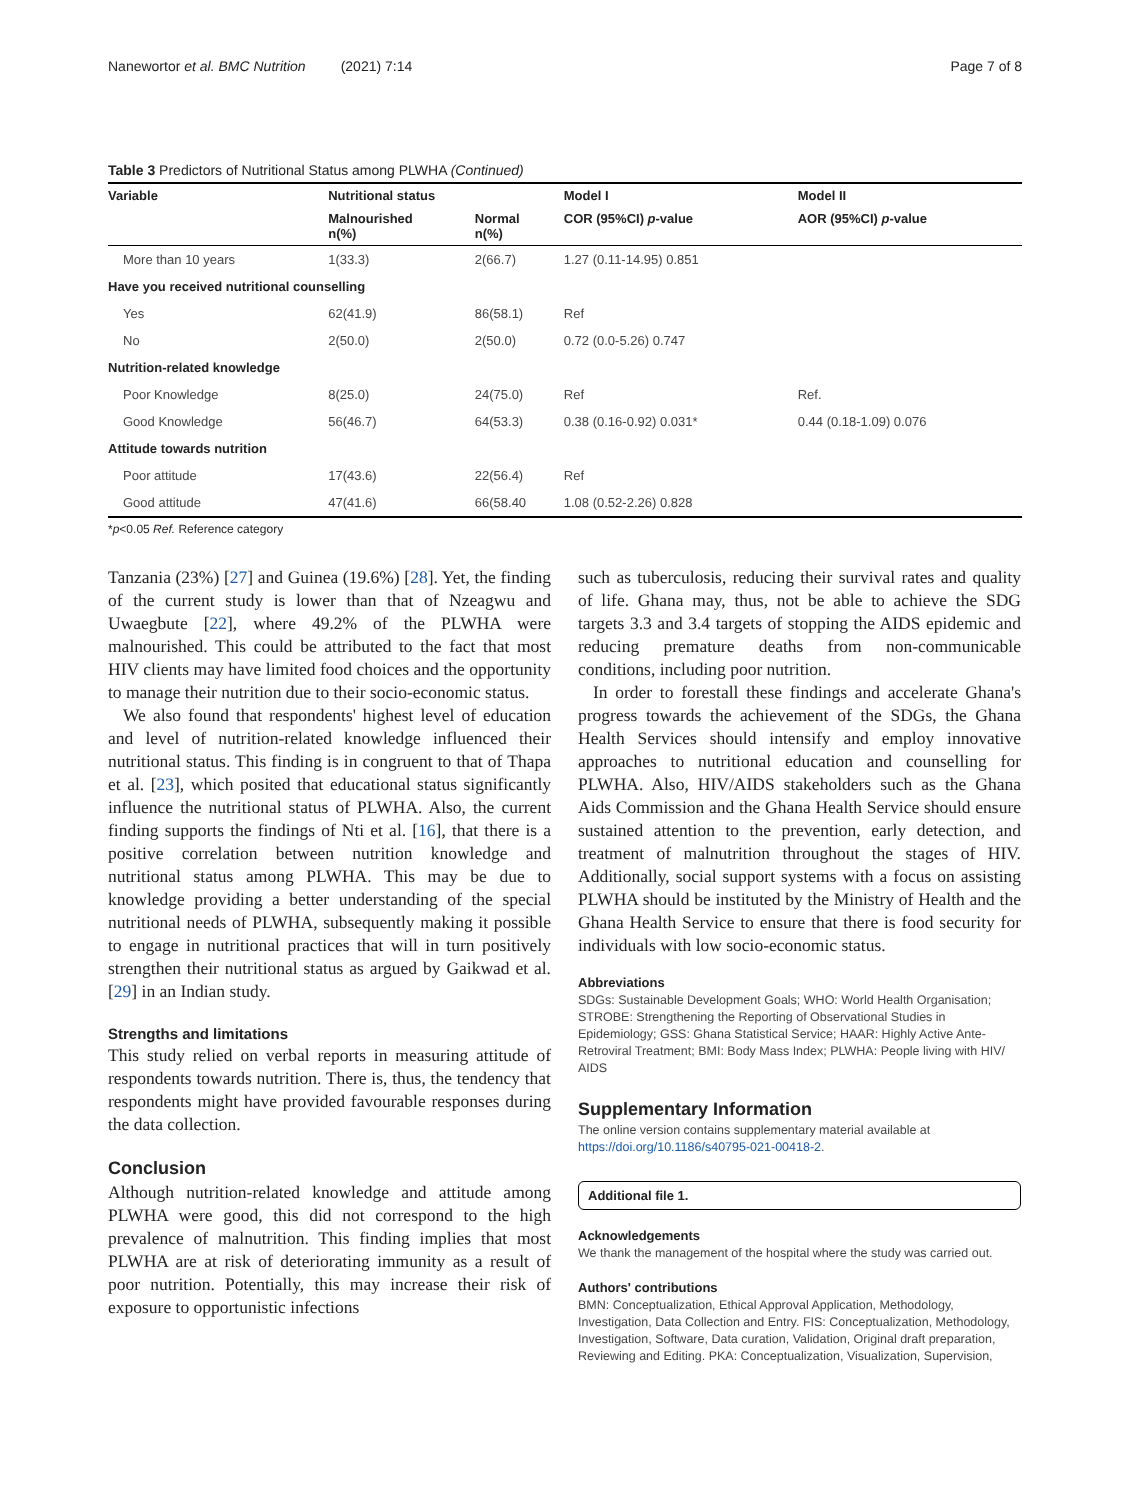Nanewortor et al. BMC Nutrition (2021) 7:14 Page 7 of 8
Table 3 Predictors of Nutritional Status among PLWHA (Continued)
| Variable | Nutritional status | | Model I | Model II |
| --- | --- | --- | --- | --- |
| | Malnourished n(%) | Normal n(%) | COR (95%CI) p -value | AOR (95%CI) p -value |
| More than 10 years | 1(33.3) | 2(66.7) | 1.27 (0.11-14.95) 0.851 | |
| Have you received nutritional counselling | | | | |
| Yes | 62(41.9) | 86(58.1) | Ref | |
| No | 2(50.0) | 2(50.0) | 0.72 (0.0-5.26) 0.747 | |
| Nutrition-related knowledge | | | | |
| Poor Knowledge | 8(25.0) | 24(75.0) | Ref | Ref. |
| Good Knowledge | 56(46.7) | 64(53.3) | 0.38 (0.16-0.92) 0.031* | 0.44 (0.18-1.09) 0.076 |
| Attitude towards nutrition | | | | |
| Poor attitude | 17(43.6) | 22(56.4) | Ref | |
| Good attitude | 47(41.6) | 66(58.40 | 1.08 (0.52-2.26) 0.828 | |
*p<0.05 Ref. Reference category
Tanzania (23%) [27] and Guinea (19.6%) [28]. Yet, the finding of the current study is lower than that of Nzeagwu and Uwaegbute [22], where 49.2% of the PLWHA were malnourished. This could be attributed to the fact that most HIV clients may have limited food choices and the opportunity to manage their nutrition due to their socio-economic status.
We also found that respondents' highest level of education and level of nutrition-related knowledge influenced their nutritional status. This finding is in congruent to that of Thapa et al. [23], which posited that educational status significantly influence the nutritional status of PLWHA. Also, the current finding supports the findings of Nti et al. [16], that there is a positive correlation between nutrition knowledge and nutritional status among PLWHA. This may be due to knowledge providing a better understanding of the special nutritional needs of PLWHA, subsequently making it possible to engage in nutritional practices that will in turn positively strengthen their nutritional status as argued by Gaikwad et al. [29] in an Indian study.
Strengths and limitations
This study relied on verbal reports in measuring attitude of respondents towards nutrition. There is, thus, the tendency that respondents might have provided favourable responses during the data collection.
Conclusion
Although nutrition-related knowledge and attitude among PLWHA were good, this did not correspond to the high prevalence of malnutrition. This finding implies that most PLWHA are at risk of deteriorating immunity as a result of poor nutrition. Potentially, this may increase their risk of exposure to opportunistic infections
such as tuberculosis, reducing their survival rates and quality of life. Ghana may, thus, not be able to achieve the SDG targets 3.3 and 3.4 targets of stopping the AIDS epidemic and reducing premature deaths from non-communicable conditions, including poor nutrition.
In order to forestall these findings and accelerate Ghana's progress towards the achievement of the SDGs, the Ghana Health Services should intensify and employ innovative approaches to nutritional education and counselling for PLWHA. Also, HIV/AIDS stakeholders such as the Ghana Aids Commission and the Ghana Health Service should ensure sustained attention to the prevention, early detection, and treatment of malnutrition throughout the stages of HIV. Additionally, social support systems with a focus on assisting PLWHA should be instituted by the Ministry of Health and the Ghana Health Service to ensure that there is food security for individuals with low socio-economic status.
Abbreviations
SDGs: Sustainable Development Goals; WHO: World Health Organisation; STROBE: Strengthening the Reporting of Observational Studies in Epidemiology; GSS: Ghana Statistical Service; HAAR: Highly Active Ante-Retroviral Treatment; BMI: Body Mass Index; PLWHA: People living with HIV/ AIDS
Supplementary Information
The online version contains supplementary material available at https://doi.org/10.1186/s40795-021-00418-2.
Additional file 1.
Acknowledgements
We thank the management of the hospital where the study was carried out.
Authors' contributions
BMN: Conceptualization, Ethical Approval Application, Methodology, Investigation, Data Collection and Entry. FIS: Conceptualization, Methodology, Investigation, Software, Data curation, Validation, Original draft preparation, Reviewing and Editing. PKA: Conceptualization, Visualization, Supervision,